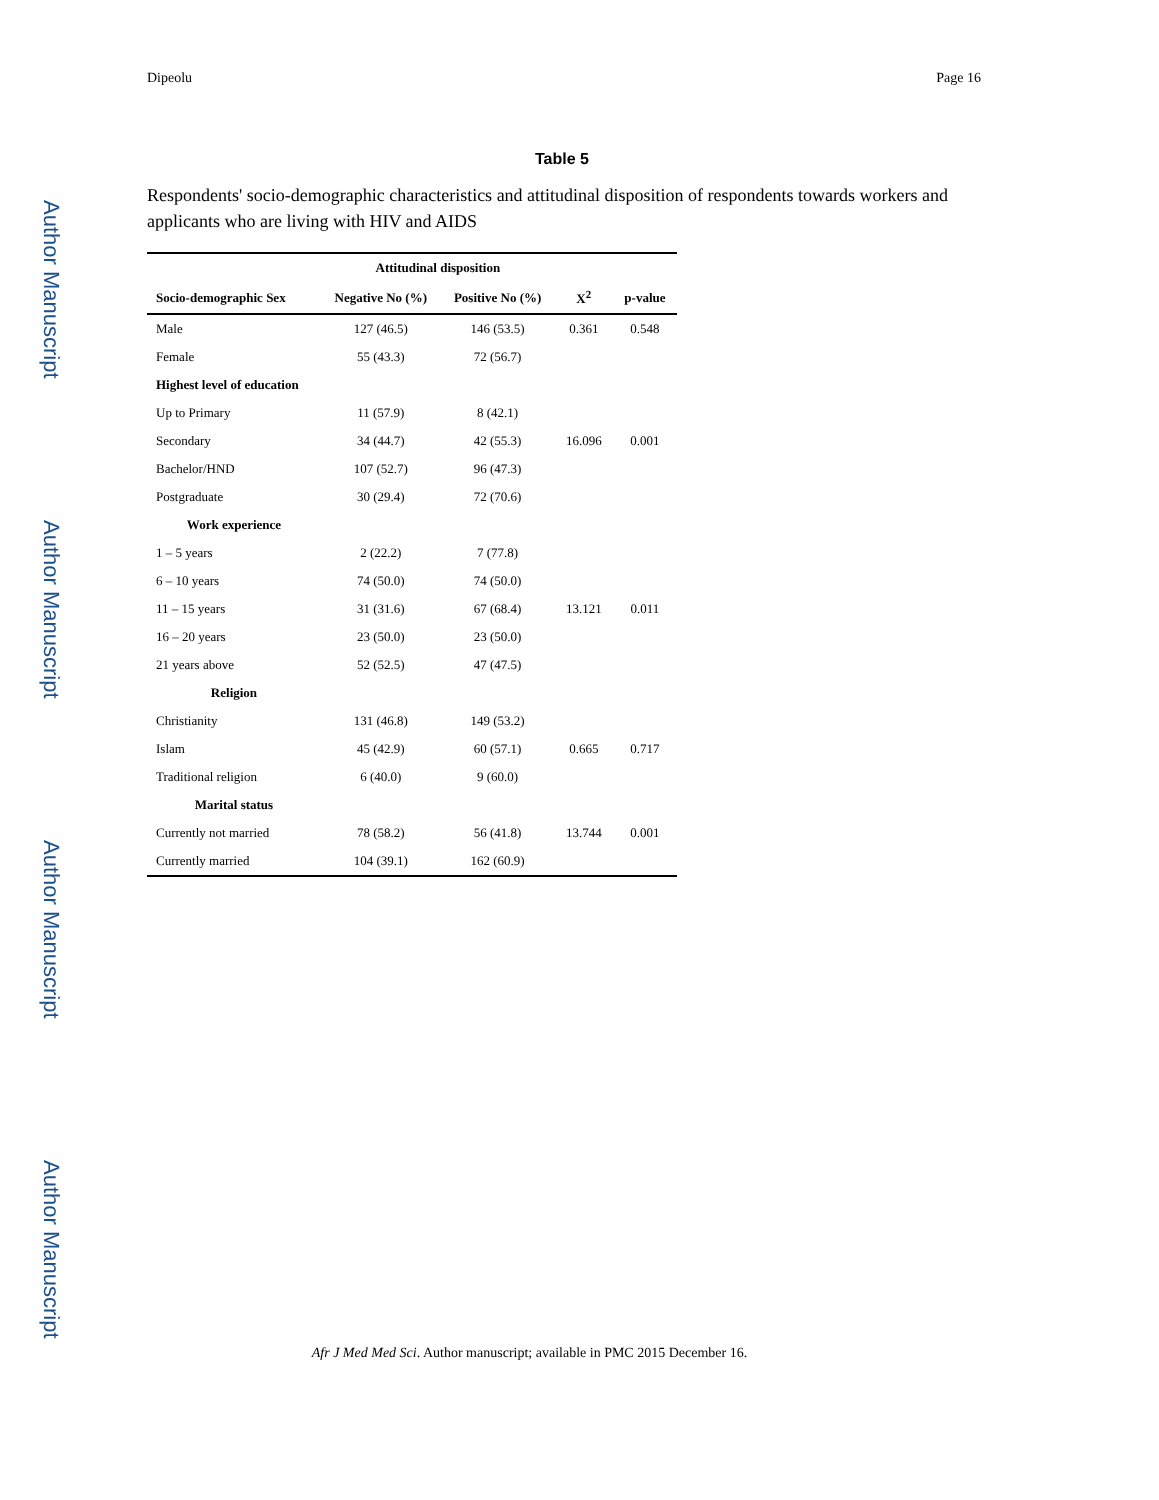Author Manuscript
Author Manuscript
Author Manuscript
Author Manuscript
Dipeolu Page 16
Table 5
Respondents' socio-demographic characteristics and attitudinal disposition of respondents towards workers and applicants who are living with HIV and AIDS
| | Attitudinal disposition | | | |
| --- | --- | --- | --- | --- |
| Socio-demographic Sex | Negative No (%) | Positive No (%) | X<sup>2</sup> | p-value |
| Male | 127 (46.5) | 146 (53.5) | 0.361 | 0.548 |
| Female | 55 (43.3) | 72 (56.7) | | |
| Highest level of education | | | | |
| Up to Primary | 11 (57.9) | 8 (42.1) | | |
| Secondary | 34 (44.7) | 42 (55.3) | 16.096 | 0.001 |
| Bachelor/HND | 107 (52.7) | 96 (47.3) | | |
| Postgraduate | 30 (29.4) | 72 (70.6) | | |
| Work experience | | | | |
| 1 – 5 years | 2 (22.2) | 7 (77.8) | | |
| 6 – 10 years | 74 (50.0) | 74 (50.0) | | |
| 11 – 15 years | 31 (31.6) | 67 (68.4) | 13.121 | 0.011 |
| 16 – 20 years | 23 (50.0) | 23 (50.0) | | |
| 21 years above | 52 (52.5) | 47 (47.5) | | |
| Religion | | | | |
| Christianity | 131 (46.8) | 149 (53.2) | | |
| Islam | 45 (42.9) | 60 (57.1) | 0.665 | 0.717 |
| Traditional religion | 6 (40.0) | 9 (60.0) | | |
| Marital status | | | | |
| Currently not married | 78 (58.2) | 56 (41.8) | 13.744 | 0.001 |
| Currently married | 104 (39.1) | 162 (60.9) | | |
Afr J Med Med Sci. Author manuscript; available in PMC 2015 December 16.